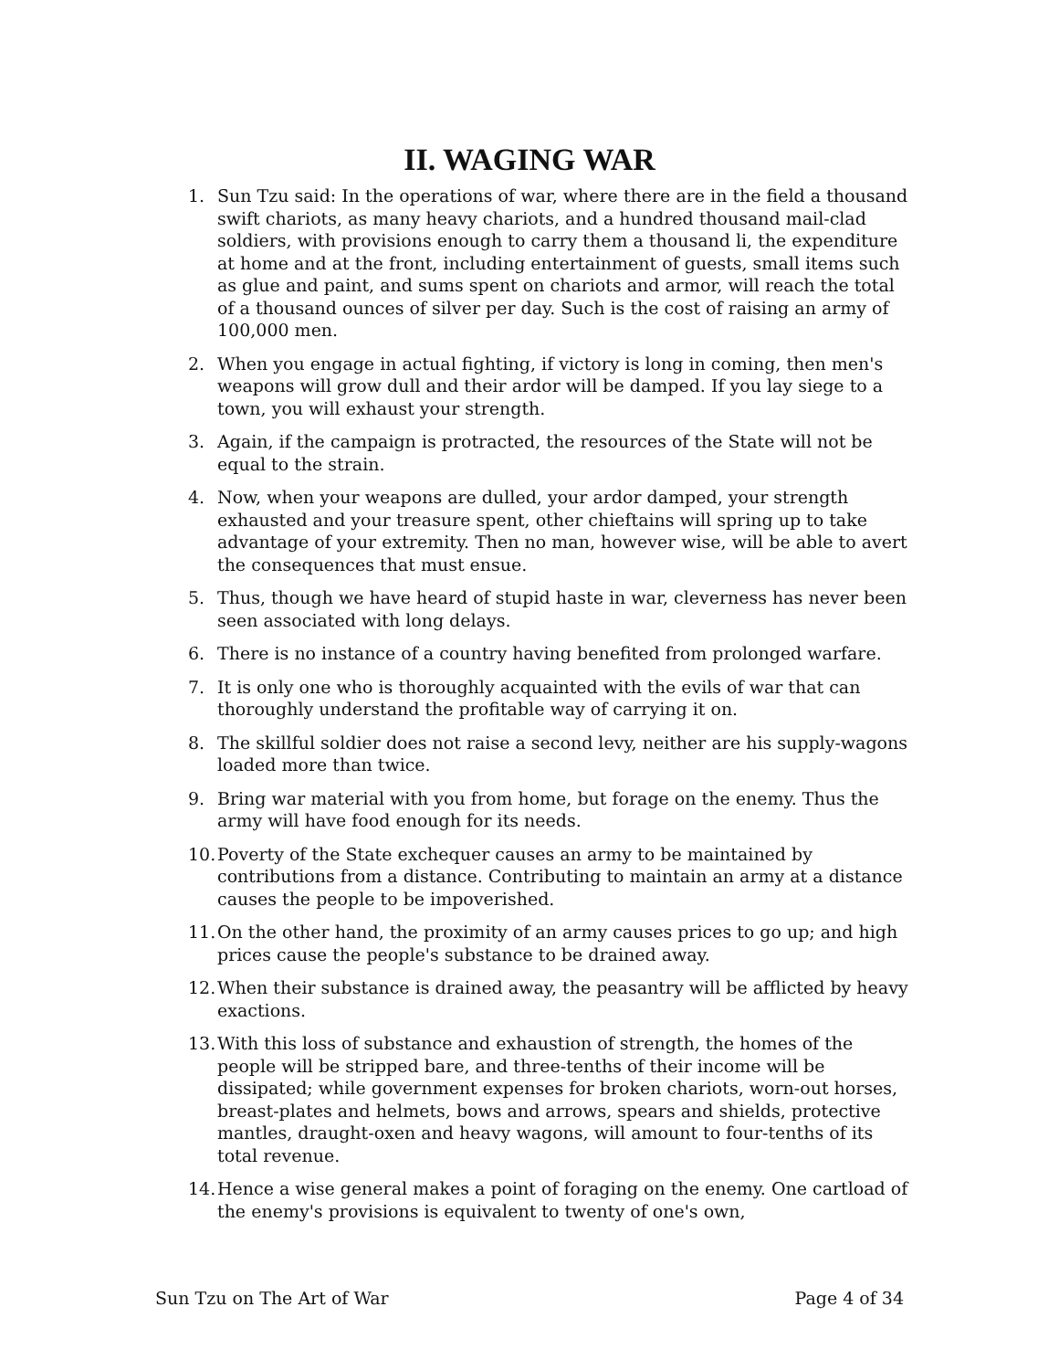II. WAGING WAR
1. Sun Tzu said: In the operations of war, where there are in the field a thousand swift chariots, as many heavy chariots, and a hundred thousand mail-clad soldiers, with provisions enough to carry them a thousand li, the expenditure at home and at the front, including entertainment of guests, small items such as glue and paint, and sums spent on chariots and armor, will reach the total of a thousand ounces of silver per day. Such is the cost of raising an army of 100,000 men.
2. When you engage in actual fighting, if victory is long in coming, then men's weapons will grow dull and their ardor will be damped. If you lay siege to a town, you will exhaust your strength.
3. Again, if the campaign is protracted, the resources of the State will not be equal to the strain.
4. Now, when your weapons are dulled, your ardor damped, your strength exhausted and your treasure spent, other chieftains will spring up to take advantage of your extremity. Then no man, however wise, will be able to avert the consequences that must ensue.
5. Thus, though we have heard of stupid haste in war, cleverness has never been seen associated with long delays.
6. There is no instance of a country having benefited from prolonged warfare.
7. It is only one who is thoroughly acquainted with the evils of war that can thoroughly understand the profitable way of carrying it on.
8. The skillful soldier does not raise a second levy, neither are his supply-wagons loaded more than twice.
9. Bring war material with you from home, but forage on the enemy. Thus the army will have food enough for its needs.
10. Poverty of the State exchequer causes an army to be maintained by contributions from a distance. Contributing to maintain an army at a distance causes the people to be impoverished.
11. On the other hand, the proximity of an army causes prices to go up; and high prices cause the people's substance to be drained away.
12. When their substance is drained away, the peasantry will be afflicted by heavy exactions.
13. With this loss of substance and exhaustion of strength, the homes of the people will be stripped bare, and three-tenths of their income will be dissipated; while government expenses for broken chariots, worn-out horses, breast-plates and helmets, bows and arrows, spears and shields, protective mantles, draught-oxen and heavy wagons, will amount to four-tenths of its total revenue.
14. Hence a wise general makes a point of foraging on the enemy. One cartload of the enemy's provisions is equivalent to twenty of one's own,
Sun Tzu on The Art of War Page 4 of 34